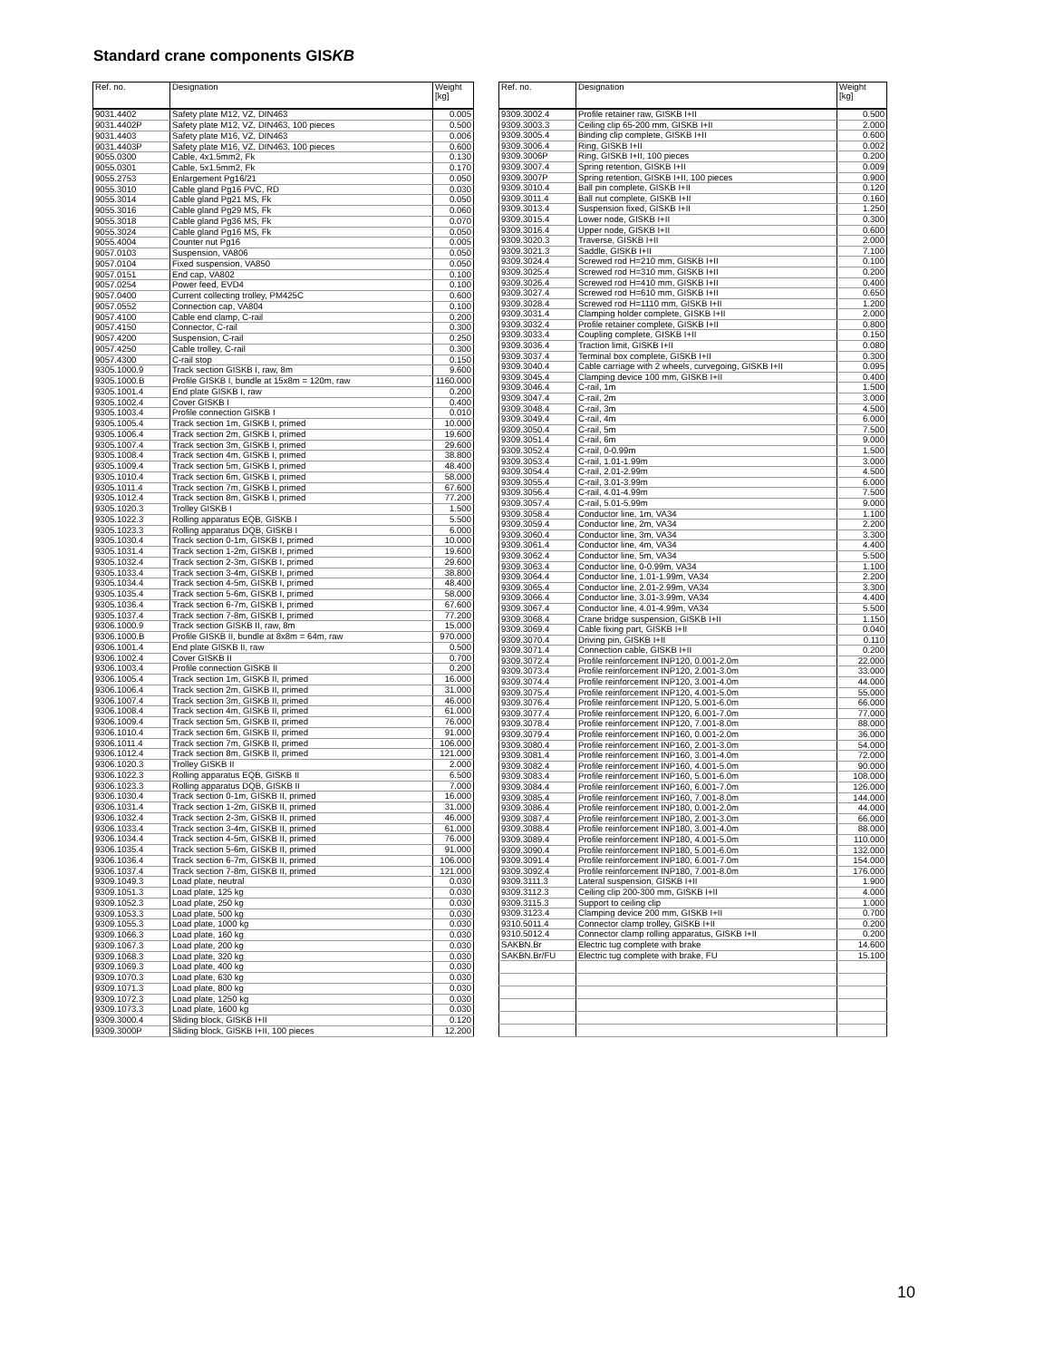Standard crane components GISKB
| Ref. no. | Designation | Weight [kg] |
| --- | --- | --- |
| 9031.4402 | Safety plate M12, VZ, DIN463 | 0.005 |
| 9031.4402P | Safety plate M12, VZ, DIN463, 100 pieces | 0.500 |
| 9031.4403 | Safety plate M16, VZ, DIN463 | 0.006 |
| 9031.4403P | Safety plate M16, VZ, DIN463, 100 pieces | 0.600 |
| 9055.0300 | Cable, 4x1.5mm2, Fk | 0.130 |
| 9055.0301 | Cable, 5x1.5mm2, Fk | 0.170 |
| 9055.2753 | Enlargement Pg16/21 | 0.050 |
| 9055.3010 | Cable gland Pg16 PVC, RD | 0.030 |
| 9055.3014 | Cable gland Pg21 MS, Fk | 0.050 |
| 9055.3016 | Cable gland Pg29 MS, Fk | 0.060 |
| 9055.3018 | Cable gland Pg36 MS, Fk | 0.070 |
| 9055.3024 | Cable gland Pg16 MS, Fk | 0.050 |
| 9055.4004 | Counter nut Pg16 | 0.005 |
| 9057.0103 | Suspension, VA806 | 0.050 |
| 9057.0104 | Fixed suspension, VA850 | 0.050 |
| 9057.0151 | End cap, VA802 | 0.100 |
| 9057.0254 | Power feed, EVD4 | 0.100 |
| 9057.0400 | Current collecting trolley, PM425C | 0.600 |
| 9057.0552 | Connection cap, VA804 | 0.100 |
| 9057.4100 | Cable end clamp, C-rail | 0.200 |
| 9057.4150 | Connector, C-rail | 0.300 |
| 9057.4200 | Suspension, C-rail | 0.250 |
| 9057.4250 | Cable trolley, C-rail | 0.300 |
| 9057.4300 | C-rail stop | 0.150 |
| 9305.1000.9 | Track section GISKB I, raw, 8m | 9.600 |
| 9305.1000.B | Profile GISKB I, bundle at 15x8m = 120m, raw | 1160.000 |
| 9305.1001.4 | End plate GISKB I, raw | 0.200 |
| 9305.1002.4 | Cover GISKB I | 0.400 |
| 9305.1003.4 | Profile connection GISKB I | 0.010 |
| 9305.1005.4 | Track section 1m, GISKB I, primed | 10.000 |
| 9305.1006.4 | Track section 2m, GISKB I, primed | 19.600 |
| 9305.1007.4 | Track section 3m, GISKB I, primed | 29.600 |
| 9305.1008.4 | Track section 4m, GISKB I, primed | 38.800 |
| 9305.1009.4 | Track section 5m, GISKB I, primed | 48.400 |
| 9305.1010.4 | Track section 6m, GISKB I, primed | 58.000 |
| 9305.1011.4 | Track section 7m, GISKB I, primed | 67.600 |
| 9305.1012.4 | Track section 8m, GISKB I, primed | 77.200 |
| 9305.1020.3 | Trolley GISKB I | 1.500 |
| 9305.1022.3 | Rolling apparatus EQB, GISKB I | 5.500 |
| 9305.1023.3 | Rolling apparatus DQB, GISKB I | 6.000 |
| 9305.1030.4 | Track section 0-1m, GISKB I, primed | 10.000 |
| 9305.1031.4 | Track section 1-2m, GISKB I, primed | 19.600 |
| 9305.1032.4 | Track section 2-3m, GISKB I, primed | 29.600 |
| 9305.1033.4 | Track section 3-4m, GISKB I, primed | 38.800 |
| 9305.1034.4 | Track section 4-5m, GISKB I, primed | 48.400 |
| 9305.1035.4 | Track section 5-6m, GISKB I, primed | 58.000 |
| 9305.1036.4 | Track section 6-7m, GISKB I, primed | 67.600 |
| 9305.1037.4 | Track section 7-8m, GISKB I, primed | 77.200 |
| 9306.1000.9 | Track section GISKB II, raw, 8m | 15.000 |
| 9306.1000.B | Profile GISKB II, bundle at 8x8m = 64m, raw | 970.000 |
| 9306.1001.4 | End plate GISKB II, raw | 0.500 |
| 9306.1002.4 | Cover GISKB II | 0.700 |
| 9306.1003.4 | Profile connection GISKB II | 0.200 |
| 9306.1005.4 | Track section 1m, GISKB II, primed | 16.000 |
| 9306.1006.4 | Track section 2m, GISKB II, primed | 31.000 |
| 9306.1007.4 | Track section 3m, GISKB II, primed | 46.000 |
| 9306.1008.4 | Track section 4m, GISKB II, primed | 61.000 |
| 9306.1009.4 | Track section 5m, GISKB II, primed | 76.000 |
| 9306.1010.4 | Track section 6m, GISKB II, primed | 91.000 |
| 9306.1011.4 | Track section 7m, GISKB II, primed | 106.000 |
| 9306.1012.4 | Track section 8m, GISKB II, primed | 121.000 |
| 9306.1020.3 | Trolley GISKB II | 2.000 |
| 9306.1022.3 | Rolling apparatus EQB, GISKB II | 6.500 |
| 9306.1023.3 | Rolling apparatus DQB, GISKB II | 7.000 |
| 9306.1030.4 | Track section 0-1m, GISKB II, primed | 16.000 |
| 9306.1031.4 | Track section 1-2m, GISKB II, primed | 31.000 |
| 9306.1032.4 | Track section 2-3m, GISKB II, primed | 46.000 |
| 9306.1033.4 | Track section 3-4m, GISKB II, primed | 61.000 |
| 9306.1034.4 | Track section 4-5m, GISKB II, primed | 76.000 |
| 9306.1035.4 | Track section 5-6m, GISKB II, primed | 91.000 |
| 9306.1036.4 | Track section 6-7m, GISKB II, primed | 106.000 |
| 9306.1037.4 | Track section 7-8m, GISKB II, primed | 121.000 |
| 9309.1049.3 | Load plate, neutral | 0.030 |
| 9309.1051.3 | Load plate, 125 kg | 0.030 |
| 9309.1052.3 | Load plate, 250 kg | 0.030 |
| 9309.1053.3 | Load plate, 500 kg | 0.030 |
| 9309.1055.3 | Load plate, 1000 kg | 0.030 |
| 9309.1066.3 | Load plate, 160 kg | 0.030 |
| 9309.1067.3 | Load plate, 200 kg | 0.030 |
| 9309.1068.3 | Load plate, 320 kg | 0.030 |
| 9309.1069.3 | Load plate, 400 kg | 0.030 |
| 9309.1070.3 | Load plate, 630 kg | 0.030 |
| 9309.1071.3 | Load plate, 800 kg | 0.030 |
| 9309.1072.3 | Load plate, 1250 kg | 0.030 |
| 9309.1073.3 | Load plate, 1600 kg | 0.030 |
| 9309.3000.4 | Sliding block, GISKB I+II | 0.120 |
| 9309.3000P | Sliding block, GISKB I+II, 100 pieces | 12.200 |
| Ref. no. | Designation | Weight [kg] |
| --- | --- | --- |
| 9309.3002.4 | Profile retainer raw, GISKB I+II | 0.500 |
| 9309.3003.3 | Ceiling clip 65-200 mm, GISKB I+II | 2.000 |
| 9309.3005.4 | Binding clip complete, GISKB I+II | 0.600 |
| 9309.3006.4 | Ring, GISKB I+II | 0.002 |
| 9309.3006P | Ring, GISKB I+II, 100 pieces | 0.200 |
| 9309.3007.4 | Spring retention, GISKB I+II | 0.009 |
| 9309.3007P | Spring retention, GISKB I+II, 100 pieces | 0.900 |
| 9309.3010.4 | Ball pin complete, GISKB I+II | 0.120 |
| 9309.3011.4 | Ball nut complete, GISKB I+II | 0.160 |
| 9309.3013.4 | Suspension fixed, GISKB I+II | 1.250 |
| 9309.3015.4 | Lower node, GISKB I+II | 0.300 |
| 9309.3016.4 | Upper node, GISKB I+II | 0.600 |
| 9309.3020.3 | Traverse, GISKB I+II | 2.000 |
| 9309.3021.3 | Saddle, GISKB I+II | 7.100 |
| 9309.3024.4 | Screwed rod H=210 mm, GISKB I+II | 0.100 |
| 9309.3025.4 | Screwed rod H=310 mm, GISKB I+II | 0.200 |
| 9309.3026.4 | Screwed rod H=410 mm, GISKB I+II | 0.400 |
| 9309.3027.4 | Screwed rod H=610 mm, GISKB I+II | 0.650 |
| 9309.3028.4 | Screwed rod H=1110 mm, GISKB I+II | 1.200 |
| 9309.3031.4 | Clamping holder complete, GISKB I+II | 2.000 |
| 9309.3032.4 | Profile retainer complete, GISKB I+II | 0.800 |
| 9309.3033.4 | Coupling complete, GISKB I+II | 0.150 |
| 9309.3036.4 | Traction limit, GISKB I+II | 0.080 |
| 9309.3037.4 | Terminal box complete, GISKB I+II | 0.300 |
| 9309.3040.4 | Cable carriage with 2 wheels, curvegoing, GISKB I+II | 0.095 |
| 9309.3045.4 | Clamping device 100 mm, GISKB I+II | 0.400 |
| 9309.3046.4 | C-rail, 1m | 1.500 |
| 9309.3047.4 | C-rail, 2m | 3.000 |
| 9309.3048.4 | C-rail, 3m | 4.500 |
| 9309.3049.4 | C-rail, 4m | 6.000 |
| 9309.3050.4 | C-rail, 5m | 7.500 |
| 9309.3051.4 | C-rail, 6m | 9.000 |
| 9309.3052.4 | C-rail, 0-0.99m | 1.500 |
| 9309.3053.4 | C-rail, 1.01-1.99m | 3.000 |
| 9309.3054.4 | C-rail, 2.01-2.99m | 4.500 |
| 9309.3055.4 | C-rail, 3.01-3.99m | 6.000 |
| 9309.3056.4 | C-rail, 4.01-4.99m | 7.500 |
| 9309.3057.4 | C-rail, 5.01-5.99m | 9.000 |
| 9309.3058.4 | Conductor line, 1m, VA34 | 1.100 |
| 9309.3059.4 | Conductor line, 2m, VA34 | 2.200 |
| 9309.3060.4 | Conductor line, 3m, VA34 | 3.300 |
| 9309.3061.4 | Conductor line, 4m, VA34 | 4.400 |
| 9309.3062.4 | Conductor line, 5m, VA34 | 5.500 |
| 9309.3063.4 | Conductor line, 0-0.99m, VA34 | 1.100 |
| 9309.3064.4 | Conductor line, 1.01-1.99m, VA34 | 2.200 |
| 9309.3065.4 | Conductor line, 2.01-2.99m, VA34 | 3.300 |
| 9309.3066.4 | Conductor line, 3.01-3.99m, VA34 | 4.400 |
| 9309.3067.4 | Conductor line, 4.01-4.99m, VA34 | 5.500 |
| 9309.3068.4 | Crane bridge suspension, GISKB I+II | 1.150 |
| 9309.3069.4 | Cable fixing part, GISKB I+II | 0.040 |
| 9309.3070.4 | Driving pin, GISKB I+II | 0.110 |
| 9309.3071.4 | Connection cable, GISKB I+II | 0.200 |
| 9309.3072.4 | Profile reinforcement INP120, 0.001-2.0m | 22.000 |
| 9309.3073.4 | Profile reinforcement INP120, 2.001-3.0m | 33.000 |
| 9309.3074.4 | Profile reinforcement INP120, 3.001-4.0m | 44.000 |
| 9309.3075.4 | Profile reinforcement INP120, 4.001-5.0m | 55.000 |
| 9309.3076.4 | Profile reinforcement INP120, 5.001-6.0m | 66.000 |
| 9309.3077.4 | Profile reinforcement INP120, 6.001-7.0m | 77.000 |
| 9309.3078.4 | Profile reinforcement INP120, 7.001-8.0m | 88.000 |
| 9309.3079.4 | Profile reinforcement INP160, 0.001-2.0m | 36.000 |
| 9309.3080.4 | Profile reinforcement INP160, 2.001-3.0m | 54.000 |
| 9309.3081.4 | Profile reinforcement INP160, 3.001-4.0m | 72.000 |
| 9309.3082.4 | Profile reinforcement INP160, 4.001-5.0m | 90.000 |
| 9309.3083.4 | Profile reinforcement INP160, 5.001-6.0m | 108.000 |
| 9309.3084.4 | Profile reinforcement INP160, 6.001-7.0m | 126.000 |
| 9309.3085.4 | Profile reinforcement INP160, 7.001-8.0m | 144.000 |
| 9309.3086.4 | Profile reinforcement INP180, 0.001-2.0m | 44.000 |
| 9309.3087.4 | Profile reinforcement INP180, 2.001-3.0m | 66.000 |
| 9309.3088.4 | Profile reinforcement INP180, 3.001-4.0m | 88.000 |
| 9309.3089.4 | Profile reinforcement INP180, 4.001-5.0m | 110.000 |
| 9309.3090.4 | Profile reinforcement INP180, 5.001-6.0m | 132.000 |
| 9309.3091.4 | Profile reinforcement INP180, 6.001-7.0m | 154.000 |
| 9309.3092.4 | Profile reinforcement INP180, 7.001-8.0m | 176.000 |
| 9309.3111.3 | Lateral suspension, GISKB I+II | 1.900 |
| 9309.3112.3 | Ceiling clip 200-300 mm, GISKB I+II | 4.000 |
| 9309.3115.3 | Support to ceiling clip | 1.000 |
| 9309.3123.4 | Clamping device 200 mm, GISKB I+II | 0.700 |
| 9310.5011.4 | Connector clamp trolley, GISKB I+II | 0.200 |
| 9310.5012.4 | Connector clamp rolling apparatus, GISKB I+II | 0.200 |
| SAKBN.Br | Electric tug complete with brake | 14.600 |
| SAKBN.Br/FU | Electric tug complete with brake, FU | 15.100 |
10